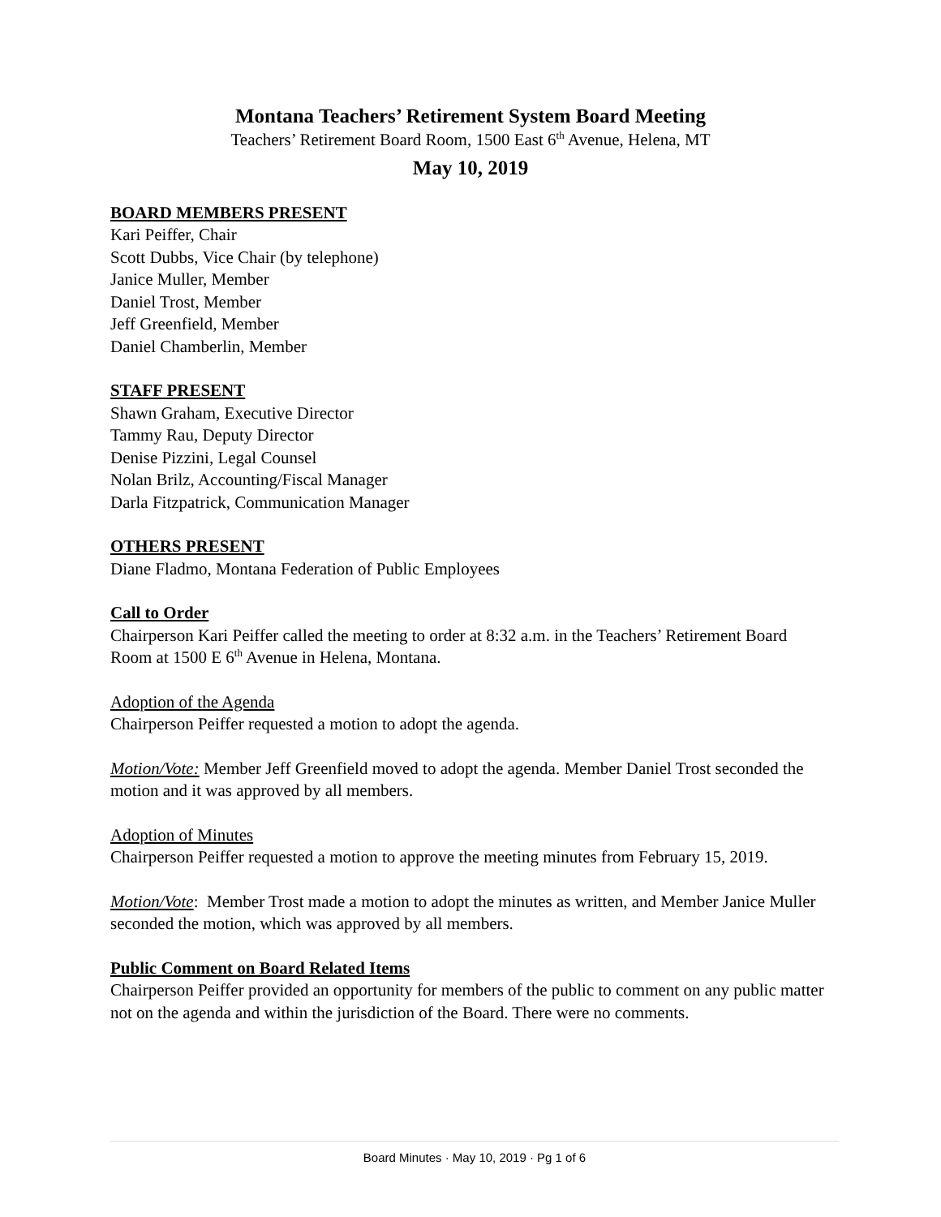Montana Teachers’ Retirement System Board Meeting
Teachers’ Retirement Board Room, 1500 East 6<sup>th</sup> Avenue, Helena, MT
May 10, 2019
BOARD MEMBERS PRESENT
Kari Peiffer, Chair
Scott Dubbs, Vice Chair (by telephone)
Janice Muller, Member
Daniel Trost, Member
Jeff Greenfield, Member
Daniel Chamberlin, Member
STAFF PRESENT
Shawn Graham, Executive Director
Tammy Rau, Deputy Director
Denise Pizzini, Legal Counsel
Nolan Brilz, Accounting/Fiscal Manager
Darla Fitzpatrick, Communication Manager
OTHERS PRESENT
Diane Fladmo, Montana Federation of Public Employees
Call to Order
Chairperson Kari Peiffer called the meeting to order at 8:32 a.m. in the Teachers’ Retirement Board Room at 1500 E 6<sup>th</sup> Avenue in Helena, Montana.
Adoption of the Agenda
Chairperson Peiffer requested a motion to adopt the agenda.
Motion/Vote: Member Jeff Greenfield moved to adopt the agenda. Member Daniel Trost seconded the motion and it was approved by all members.
Adoption of Minutes
Chairperson Peiffer requested a motion to approve the meeting minutes from February 15, 2019.
Motion/Vote: Member Trost made a motion to adopt the minutes as written, and Member Janice Muller seconded the motion, which was approved by all members.
Public Comment on Board Related Items
Chairperson Peiffer provided an opportunity for members of the public to comment on any public matter not on the agenda and within the jurisdiction of the Board. There were no comments.
Board Minutes · May 10, 2019 · Pg 1 of 6